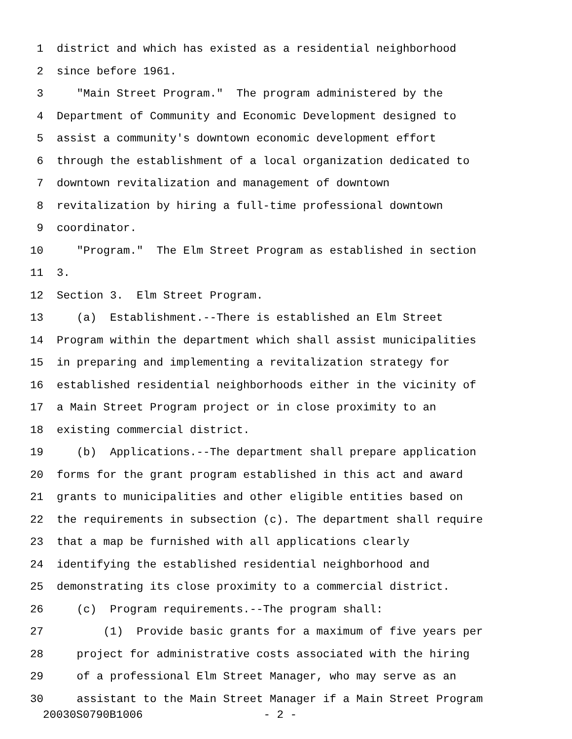1 district and which has existed as a residential neighborhood
2 since before 1961.
3 "Main Street Program." The program administered by the
4 Department of Community and Economic Development designed to
5 assist a community's downtown economic development effort
6 through the establishment of a local organization dedicated to
7 downtown revitalization and management of downtown
8 revitalization by hiring a full-time professional downtown
9 coordinator.
10 "Program." The Elm Street Program as established in section
11 3.
12 Section 3. Elm Street Program.
13 (a) Establishment.--There is established an Elm Street
14 Program within the department which shall assist municipalities
15 in preparing and implementing a revitalization strategy for
16 established residential neighborhoods either in the vicinity of
17 a Main Street Program project or in close proximity to an
18 existing commercial district.
19 (b) Applications.--The department shall prepare application
20 forms for the grant program established in this act and award
21 grants to municipalities and other eligible entities based on
22 the requirements in subsection (c). The department shall require
23 that a map be furnished with all applications clearly
24 identifying the established residential neighborhood and
25 demonstrating its close proximity to a commercial district.
26 (c) Program requirements.--The program shall:
27 (1) Provide basic grants for a maximum of five years per
28 project for administrative costs associated with the hiring
29 of a professional Elm Street Manager, who may serve as an
30 assistant to the Main Street Manager if a Main Street Program
20030S0790B1006 - 2 -